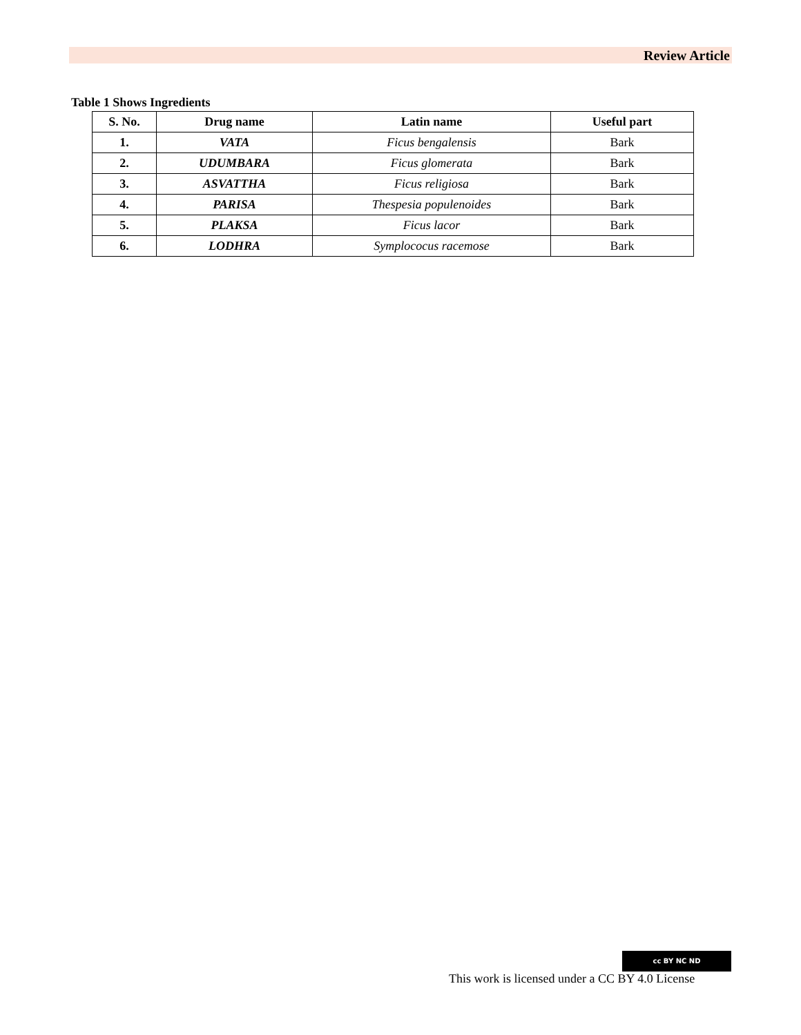Review Article
Table 1 Shows Ingredients
| S. No. | Drug name | Latin name | Useful part |
| --- | --- | --- | --- |
| 1. | VATA | Ficus bengalensis | Bark |
| 2. | UDUMBARA | Ficus glomerata | Bark |
| 3. | ASVATTHA | Ficus religiosa | Bark |
| 4. | PARISA | Thespesia populenoides | Bark |
| 5. | PLAKSA | Ficus lacor | Bark |
| 6. | LODHRA | Symplococus racemose | Bark |
cc BY NC ND
This work is licensed under a CC BY 4.0 License